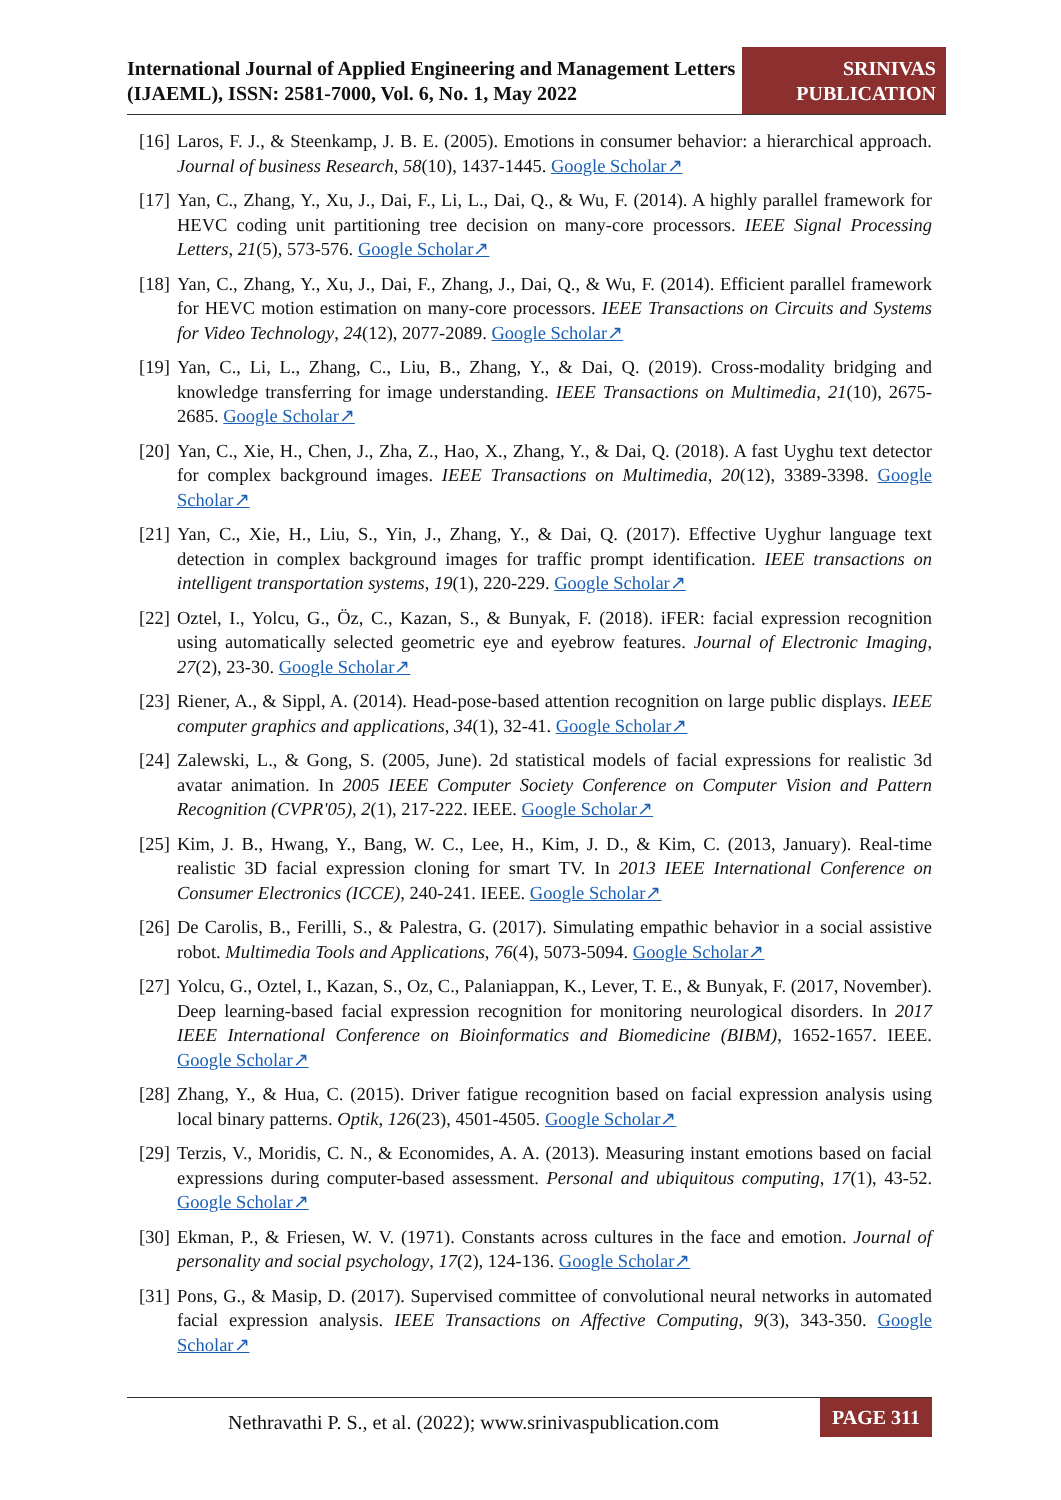International Journal of Applied Engineering and Management Letters (IJAEML), ISSN: 2581-7000, Vol. 6, No. 1, May 2022
SRINIVAS
PUBLICATION
[16] Laros, F. J., & Steenkamp, J. B. E. (2005). Emotions in consumer behavior: a hierarchical approach. Journal of business Research, 58(10), 1437-1445. Google Scholar↗
[17] Yan, C., Zhang, Y., Xu, J., Dai, F., Li, L., Dai, Q., & Wu, F. (2014). A highly parallel framework for HEVC coding unit partitioning tree decision on many-core processors. IEEE Signal Processing Letters, 21(5), 573-576. Google Scholar↗
[18] Yan, C., Zhang, Y., Xu, J., Dai, F., Zhang, J., Dai, Q., & Wu, F. (2014). Efficient parallel framework for HEVC motion estimation on many-core processors. IEEE Transactions on Circuits and Systems for Video Technology, 24(12), 2077-2089. Google Scholar↗
[19] Yan, C., Li, L., Zhang, C., Liu, B., Zhang, Y., & Dai, Q. (2019). Cross-modality bridging and knowledge transferring for image understanding. IEEE Transactions on Multimedia, 21(10), 2675-2685. Google Scholar↗
[20] Yan, C., Xie, H., Chen, J., Zha, Z., Hao, X., Zhang, Y., & Dai, Q. (2018). A fast Uyghu text detector for complex background images. IEEE Transactions on Multimedia, 20(12), 3389-3398. Google Scholar↗
[21] Yan, C., Xie, H., Liu, S., Yin, J., Zhang, Y., & Dai, Q. (2017). Effective Uyghur language text detection in complex background images for traffic prompt identification. IEEE transactions on intelligent transportation systems, 19(1), 220-229. Google Scholar↗
[22] Oztel, I., Yolcu, G., Öz, C., Kazan, S., & Bunyak, F. (2018). iFER: facial expression recognition using automatically selected geometric eye and eyebrow features. Journal of Electronic Imaging, 27(2), 23-30. Google Scholar↗
[23] Riener, A., & Sippl, A. (2014). Head-pose-based attention recognition on large public displays. IEEE computer graphics and applications, 34(1), 32-41. Google Scholar↗
[24] Zalewski, L., & Gong, S. (2005, June). 2d statistical models of facial expressions for realistic 3d avatar animation. In 2005 IEEE Computer Society Conference on Computer Vision and Pattern Recognition (CVPR'05), 2(1), 217-222. IEEE. Google Scholar↗
[25] Kim, J. B., Hwang, Y., Bang, W. C., Lee, H., Kim, J. D., & Kim, C. (2013, January). Real-time realistic 3D facial expression cloning for smart TV. In 2013 IEEE International Conference on Consumer Electronics (ICCE), 240-241. IEEE. Google Scholar↗
[26] De Carolis, B., Ferilli, S., & Palestra, G. (2017). Simulating empathic behavior in a social assistive robot. Multimedia Tools and Applications, 76(4), 5073-5094. Google Scholar↗
[27] Yolcu, G., Oztel, I., Kazan, S., Oz, C., Palaniappan, K., Lever, T. E., & Bunyak, F. (2017, November). Deep learning-based facial expression recognition for monitoring neurological disorders. In 2017 IEEE International Conference on Bioinformatics and Biomedicine (BIBM), 1652-1657. IEEE. Google Scholar↗
[28] Zhang, Y., & Hua, C. (2015). Driver fatigue recognition based on facial expression analysis using local binary patterns. Optik, 126(23), 4501-4505. Google Scholar↗
[29] Terzis, V., Moridis, C. N., & Economides, A. A. (2013). Measuring instant emotions based on facial expressions during computer-based assessment. Personal and ubiquitous computing, 17(1), 43-52. Google Scholar↗
[30] Ekman, P., & Friesen, W. V. (1971). Constants across cultures in the face and emotion. Journal of personality and social psychology, 17(2), 124-136. Google Scholar↗
[31] Pons, G., & Masip, D. (2017). Supervised committee of convolutional neural networks in automated facial expression analysis. IEEE Transactions on Affective Computing, 9(3), 343-350. Google Scholar↗
Nethravathi P. S., et al. (2022); www.srinivaspublication.com
PAGE 311